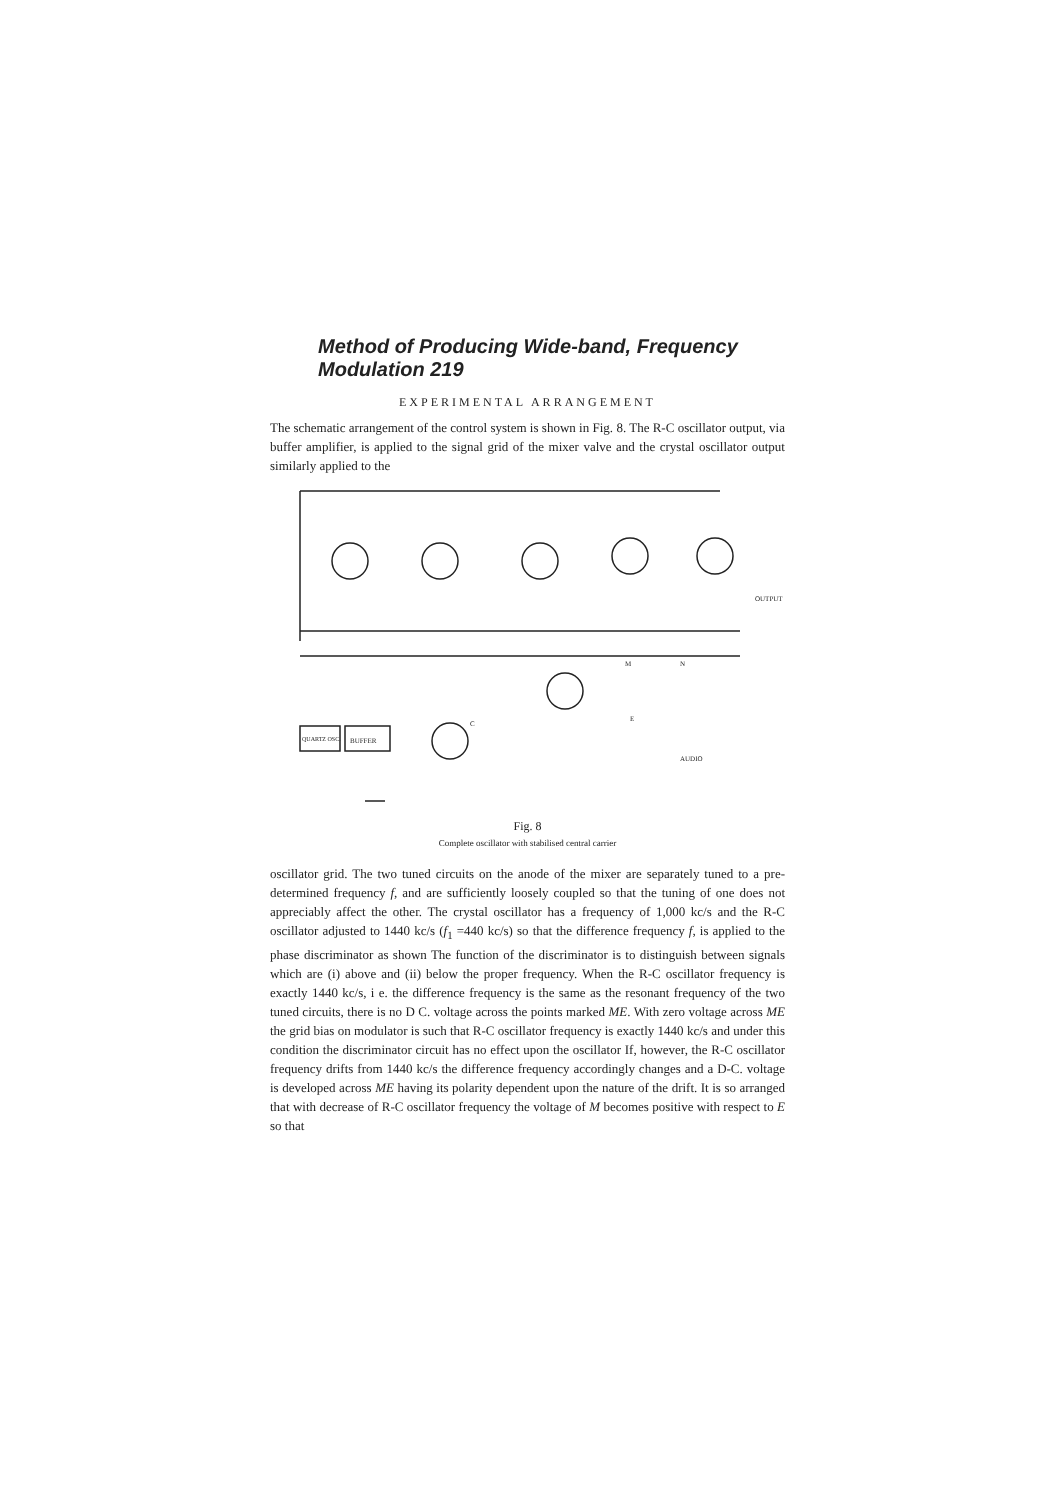Method of Producing Wide-band, Frequency Modulation 219
EXPERIMENTAL ARRANGEMENT
The schematic arrangement of the control system is shown in Fig. 8. The R-C oscillator output, via buffer amplifier, is applied to the signal grid of the mixer valve and the crystal oscillator output similarly applied to the
QUARTZ OSC.
BUFFER
OUTPUT
AUDIO
M
N
E
C
Fig. 8
Complete oscillator with stabilised central carrier
oscillator grid. The two tuned circuits on the anode of the mixer are separately tuned to a pre-determined frequency f, and are sufficiently loosely coupled so that the tuning of one does not appreciably affect the other. The crystal oscillator has a frequency of 1,000 kc/s and the R-C oscillator adjusted to 1440 kc/s (f<sub>1</sub> =440 kc/s) so that the difference frequency f, is applied to the phase discriminator as shown The function of the discriminator is to distinguish between signals which are (i) above and (ii) below the proper frequency. When the R-C oscillator frequency is exactly 1440 kc/s, i e. the difference frequency is the same as the resonant frequency of the two tuned circuits, there is no D C. voltage across the points marked ME. With zero voltage across ME the grid bias on modulator is such that R-C oscillator frequency is exactly 1440 kc/s and under this condition the discriminator circuit has no effect upon the oscillator If, however, the R-C oscillator frequency drifts from 1440 kc/s the difference frequency accordingly changes and a D-C. voltage is developed across ME having its polarity dependent upon the nature of the drift. It is so arranged that with decrease of R-C oscillator frequency the voltage of M becomes positive with respect to E so that